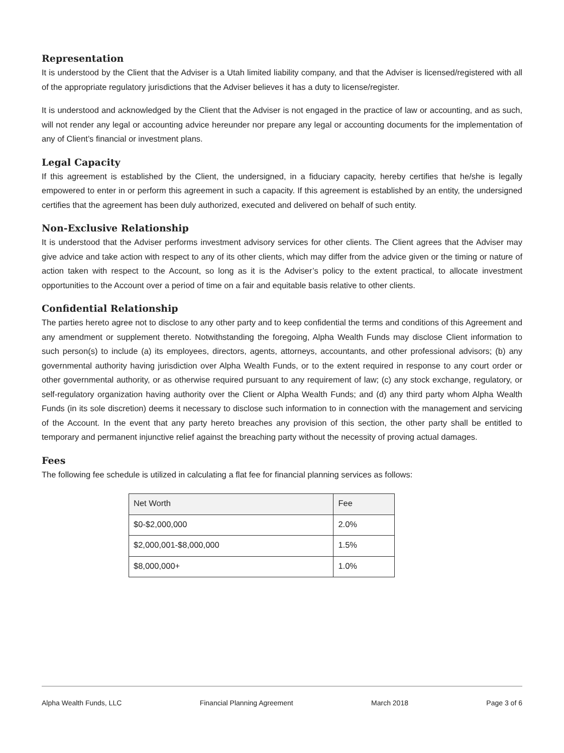Representation
It is understood by the Client that the Adviser is a Utah limited liability company, and that the Adviser is licensed/registered with all of the appropriate regulatory jurisdictions that the Adviser believes it has a duty to license/register.
It is understood and acknowledged by the Client that the Adviser is not engaged in the practice of law or accounting, and as such, will not render any legal or accounting advice hereunder nor prepare any legal or accounting documents for the implementation of any of Client’s financial or investment plans.
Legal Capacity
If this agreement is established by the Client, the undersigned, in a fiduciary capacity, hereby certifies that he/she is legally empowered to enter in or perform this agreement in such a capacity. If this agreement is established by an entity, the undersigned certifies that the agreement has been duly authorized, executed and delivered on behalf of such entity.
Non-Exclusive Relationship
It is understood that the Adviser performs investment advisory services for other clients. The Client agrees that the Adviser may give advice and take action with respect to any of its other clients, which may differ from the advice given or the timing or nature of action taken with respect to the Account, so long as it is the Adviser’s policy to the extent practical, to allocate investment opportunities to the Account over a period of time on a fair and equitable basis relative to other clients.
Confidential Relationship
The parties hereto agree not to disclose to any other party and to keep confidential the terms and conditions of this Agreement and any amendment or supplement thereto. Notwithstanding the foregoing, Alpha Wealth Funds may disclose Client information to such person(s) to include (a) its employees, directors, agents, attorneys, accountants, and other professional advisors; (b) any governmental authority having jurisdiction over Alpha Wealth Funds, or to the extent required in response to any court order or other governmental authority, or as otherwise required pursuant to any requirement of law; (c) any stock exchange, regulatory, or self-regulatory organization having authority over the Client or Alpha Wealth Funds; and (d) any third party whom Alpha Wealth Funds (in its sole discretion) deems it necessary to disclose such information to in connection with the management and servicing of the Account. In the event that any party hereto breaches any provision of this section, the other party shall be entitled to temporary and permanent injunctive relief against the breaching party without the necessity of proving actual damages.
Fees
The following fee schedule is utilized in calculating a flat fee for financial planning services as follows:
| Net Worth | Fee |
| $0-$2,000,000 | 2.0% |
| $2,000,001-$8,000,000 | 1.5% |
| $8,000,000+ | 1.0% |
Alpha Wealth Funds, LLC Financial Planning Agreement March 2018 Page 3 of 6